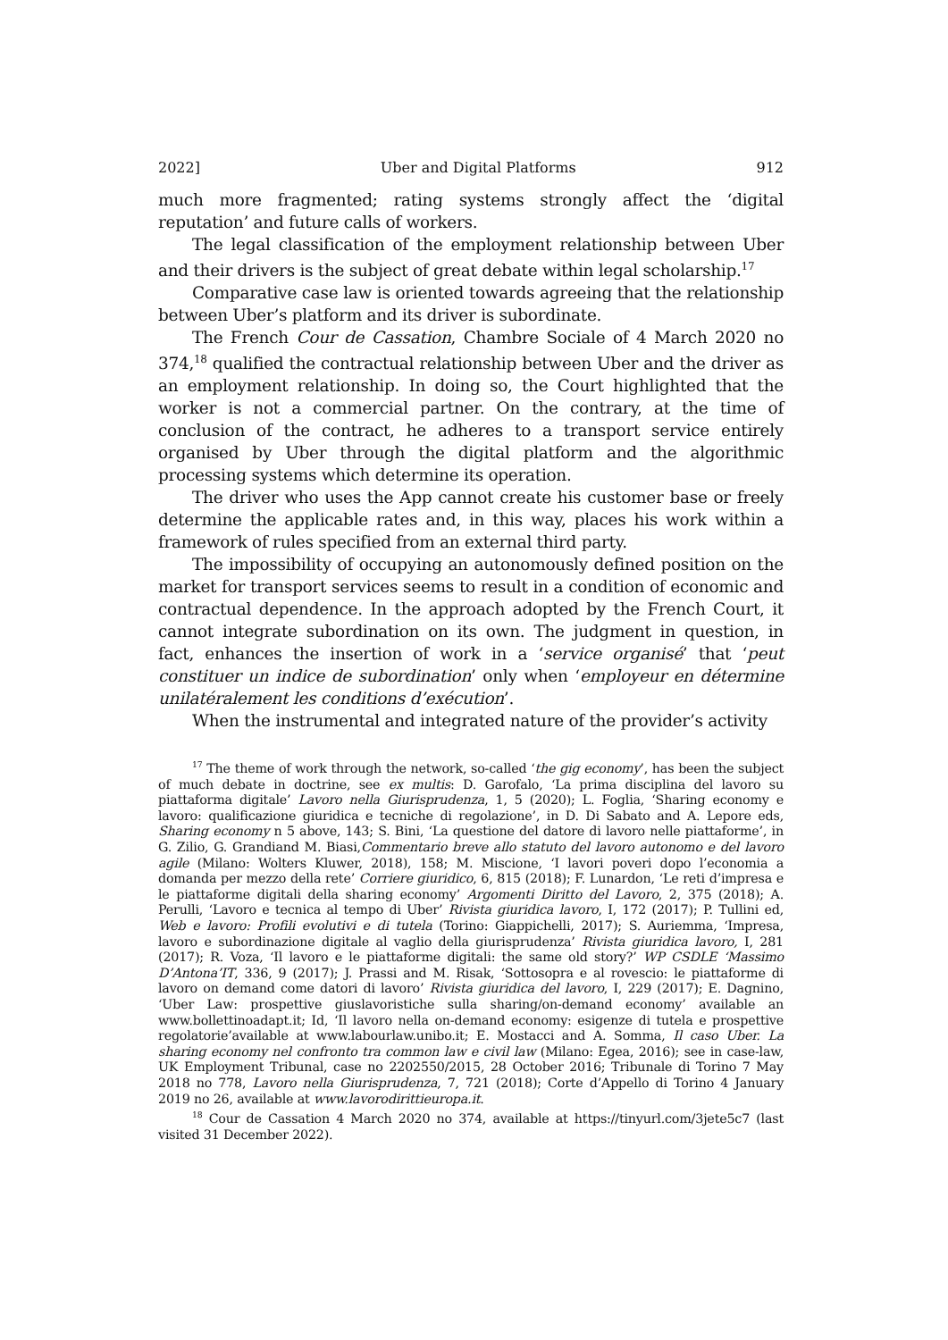2022] Uber and Digital Platforms 912
much more fragmented; rating systems strongly affect the ‘digital reputation’ and future calls of workers.
The legal classification of the employment relationship between Uber and their drivers is the subject of great debate within legal scholarship.<sup>17</sup>
Comparative case law is oriented towards agreeing that the relationship between Uber’s platform and its driver is subordinate.
The French Cour de Cassation, Chambre Sociale of 4 March 2020 no 374,<sup>18</sup> qualified the contractual relationship between Uber and the driver as an employment relationship. In doing so, the Court highlighted that the worker is not a commercial partner. On the contrary, at the time of conclusion of the contract, he adheres to a transport service entirely organised by Uber through the digital platform and the algorithmic processing systems which determine its operation.
The driver who uses the App cannot create his customer base or freely determine the applicable rates and, in this way, places his work within a framework of rules specified from an external third party.
The impossibility of occupying an autonomously defined position on the market for transport services seems to result in a condition of economic and contractual dependence. In the approach adopted by the French Court, it cannot integrate subordination on its own. The judgment in question, in fact, enhances the insertion of work in a ‘service organisé’ that ‘peut constituer un indice de subordination’ only when ‘employeur en détermine unilatéralement les conditions d’exécution’.
When the instrumental and integrated nature of the provider’s activity
<sup>17</sup> The theme of work through the network, so-called ‘the gig economy’, has been the subject of much debate in doctrine, see ex multis: D. Garofalo, ‘La prima disciplina del lavoro su piattaforma digitale’ Lavoro nella Giurisprudenza, 1, 5 (2020); L. Foglia, ‘Sharing economy e lavoro: qualificazione giuridica e tecniche di regolazione’, in D. Di Sabato and A. Lepore eds, Sharing economy n 5 above, 143; S. Bini, ‘La questione del datore di lavoro nelle piattaforme’, in G. Zilio, G. Grandiand M. Biasi,Commentario breve allo statuto del lavoro autonomo e del lavoro agile (Milano: Wolters Kluwer, 2018), 158; M. Miscione, ‘I lavori poveri dopo l’economia a domanda per mezzo della rete’ Corriere giuridico, 6, 815 (2018); F. Lunardon, ‘Le reti d’impresa e le piattaforme digitali della sharing economy’ Argomenti Diritto del Lavoro, 2, 375 (2018); A. Perulli, ‘Lavoro e tecnica al tempo di Uber’ Rivista giuridica lavoro, I, 172 (2017); P. Tullini ed, Web e lavoro: Profili evolutivi e di tutela (Torino: Giappichelli, 2017); S. Auriemma, ‘Impresa, lavoro e subordinazione digitale al vaglio della giurisprudenza’ Rivista giuridica lavoro, I, 281 (2017); R. Voza, ‘Il lavoro e le piattaforme digitali: the same old story?’ WP CSDLE ‘Massimo D’Antona’IT, 336, 9 (2017); J. Prassi and M. Risak, ‘Sottosopra e al rovescio: le piattaforme di lavoro on demand come datori di lavoro’ Rivista giuridica del lavoro, I, 229 (2017); E. Dagnino, ‘Uber Law: prospettive giuslavoristiche sulla sharing/on-demand economy’ available an www.bollettinoadapt.it; Id, ‘Il lavoro nella on-demand economy: esigenze di tutela e prospettive regolatorie’available at www.labourlaw.unibo.it; E. Mostacci and A. Somma, Il caso Uber. La sharing economy nel confronto tra common law e civil law (Milano: Egea, 2016); see in case-law, UK Employment Tribunal, case no 2202550/2015, 28 October 2016; Tribunale di Torino 7 May 2018 no 778, Lavoro nella Giurisprudenza, 7, 721 (2018); Corte d’Appello di Torino 4 January 2019 no 26, available at www.lavorodirittieuropa.it.
<sup>18</sup> Cour de Cassation 4 March 2020 no 374, available at https://tinyurl.com/3jete5c7 (last visited 31 December 2022).